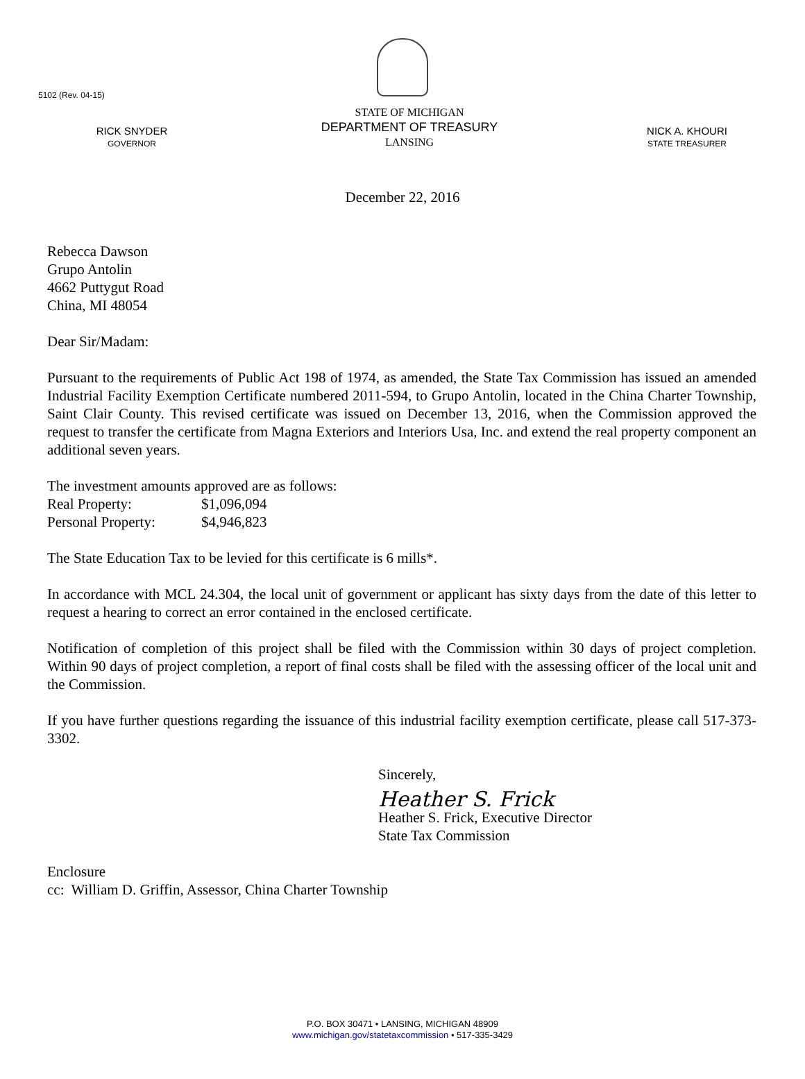5102 (Rev. 04-15)
RICK SNYDER
GOVERNOR
STATE OF MICHIGAN
DEPARTMENT OF TREASURY
LANSING
NICK A. KHOURI
STATE TREASURER
December 22, 2016
Rebecca Dawson
Grupo Antolin
4662 Puttygut Road
China, MI 48054
Dear Sir/Madam:
Pursuant to the requirements of Public Act 198 of 1974, as amended, the State Tax Commission has issued an amended Industrial Facility Exemption Certificate numbered 2011-594, to Grupo Antolin, located in the China Charter Township, Saint Clair County. This revised certificate was issued on December 13, 2016, when the Commission approved the request to transfer the certificate from Magna Exteriors and Interiors Usa, Inc. and extend the real property component an additional seven years.
The investment amounts approved are as follows:
Real Property: $1,096,094
Personal Property: $4,946,823
The State Education Tax to be levied for this certificate is 6 mills*.
In accordance with MCL 24.304, the local unit of government or applicant has sixty days from the date of this letter to request a hearing to correct an error contained in the enclosed certificate.
Notification of completion of this project shall be filed with the Commission within 30 days of project completion. Within 90 days of project completion, a report of final costs shall be filed with the assessing officer of the local unit and the Commission.
If you have further questions regarding the issuance of this industrial facility exemption certificate, please call 517-373-3302.
Sincerely,
Heather S. Frick
Heather S. Frick, Executive Director
State Tax Commission
Enclosure
cc: William D. Griffin, Assessor, China Charter Township
P.O. BOX 30471 • LANSING, MICHIGAN 48909
www.michigan.gov/statetaxcommission • 517-335-3429